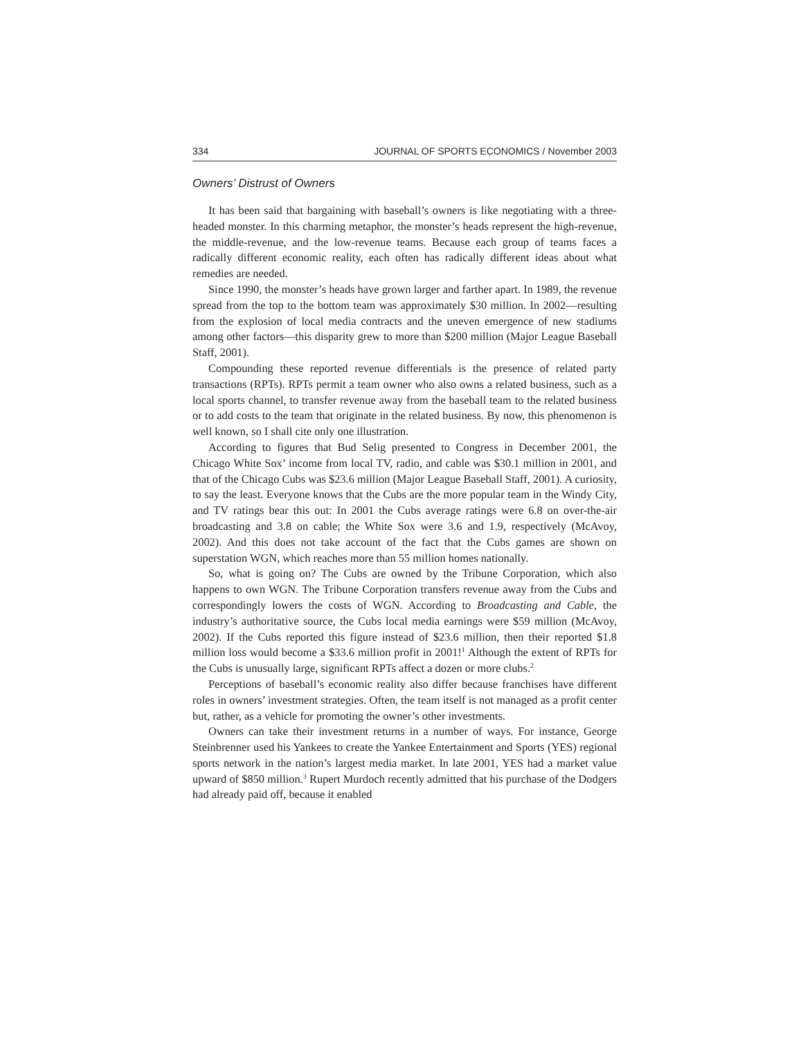334 JOURNAL OF SPORTS ECONOMICS / November 2003
Owners’ Distrust of Owners
It has been said that bargaining with baseball’s owners is like negotiating with a three-headed monster. In this charming metaphor, the monster’s heads represent the high-revenue, the middle-revenue, and the low-revenue teams. Because each group of teams faces a radically different economic reality, each often has radically different ideas about what remedies are needed.
Since 1990, the monster’s heads have grown larger and farther apart. In 1989, the revenue spread from the top to the bottom team was approximately $30 million. In 2002—resulting from the explosion of local media contracts and the uneven emergence of new stadiums among other factors—this disparity grew to more than $200 million (Major League Baseball Staff, 2001).
Compounding these reported revenue differentials is the presence of related party transactions (RPTs). RPTs permit a team owner who also owns a related business, such as a local sports channel, to transfer revenue away from the baseball team to the related business or to add costs to the team that originate in the related business. By now, this phenomenon is well known, so I shall cite only one illustration.
According to figures that Bud Selig presented to Congress in December 2001, the Chicago White Sox’ income from local TV, radio, and cable was $30.1 million in 2001, and that of the Chicago Cubs was $23.6 million (Major League Baseball Staff, 2001). A curiosity, to say the least. Everyone knows that the Cubs are the more popular team in the Windy City, and TV ratings bear this out: In 2001 the Cubs average ratings were 6.8 on over-the-air broadcasting and 3.8 on cable; the White Sox were 3.6 and 1.9, respectively (McAvoy, 2002). And this does not take account of the fact that the Cubs games are shown on superstation WGN, which reaches more than 55 million homes nationally.
So, what is going on? The Cubs are owned by the Tribune Corporation, which also happens to own WGN. The Tribune Corporation transfers revenue away from the Cubs and correspondingly lowers the costs of WGN. According to Broadcasting and Cable, the industry’s authoritative source, the Cubs local media earnings were $59 million (McAvoy, 2002). If the Cubs reported this figure instead of $23.6 million, then their reported $1.8 million loss would become a $33.6 million profit in 2001!<sup>1</sup> Although the extent of RPTs for the Cubs is unusually large, significant RPTs affect a dozen or more clubs.<sup>2</sup>
Perceptions of baseball’s economic reality also differ because franchises have different roles in owners’ investment strategies. Often, the team itself is not managed as a profit center but, rather, as a vehicle for promoting the owner’s other investments.
Owners can take their investment returns in a number of ways. For instance, George Steinbrenner used his Yankees to create the Yankee Entertainment and Sports (YES) regional sports network in the nation’s largest media market. In late 2001, YES had a market value upward of $850 million.<sup>3</sup> Rupert Murdoch recently admitted that his purchase of the Dodgers had already paid off, because it enabled